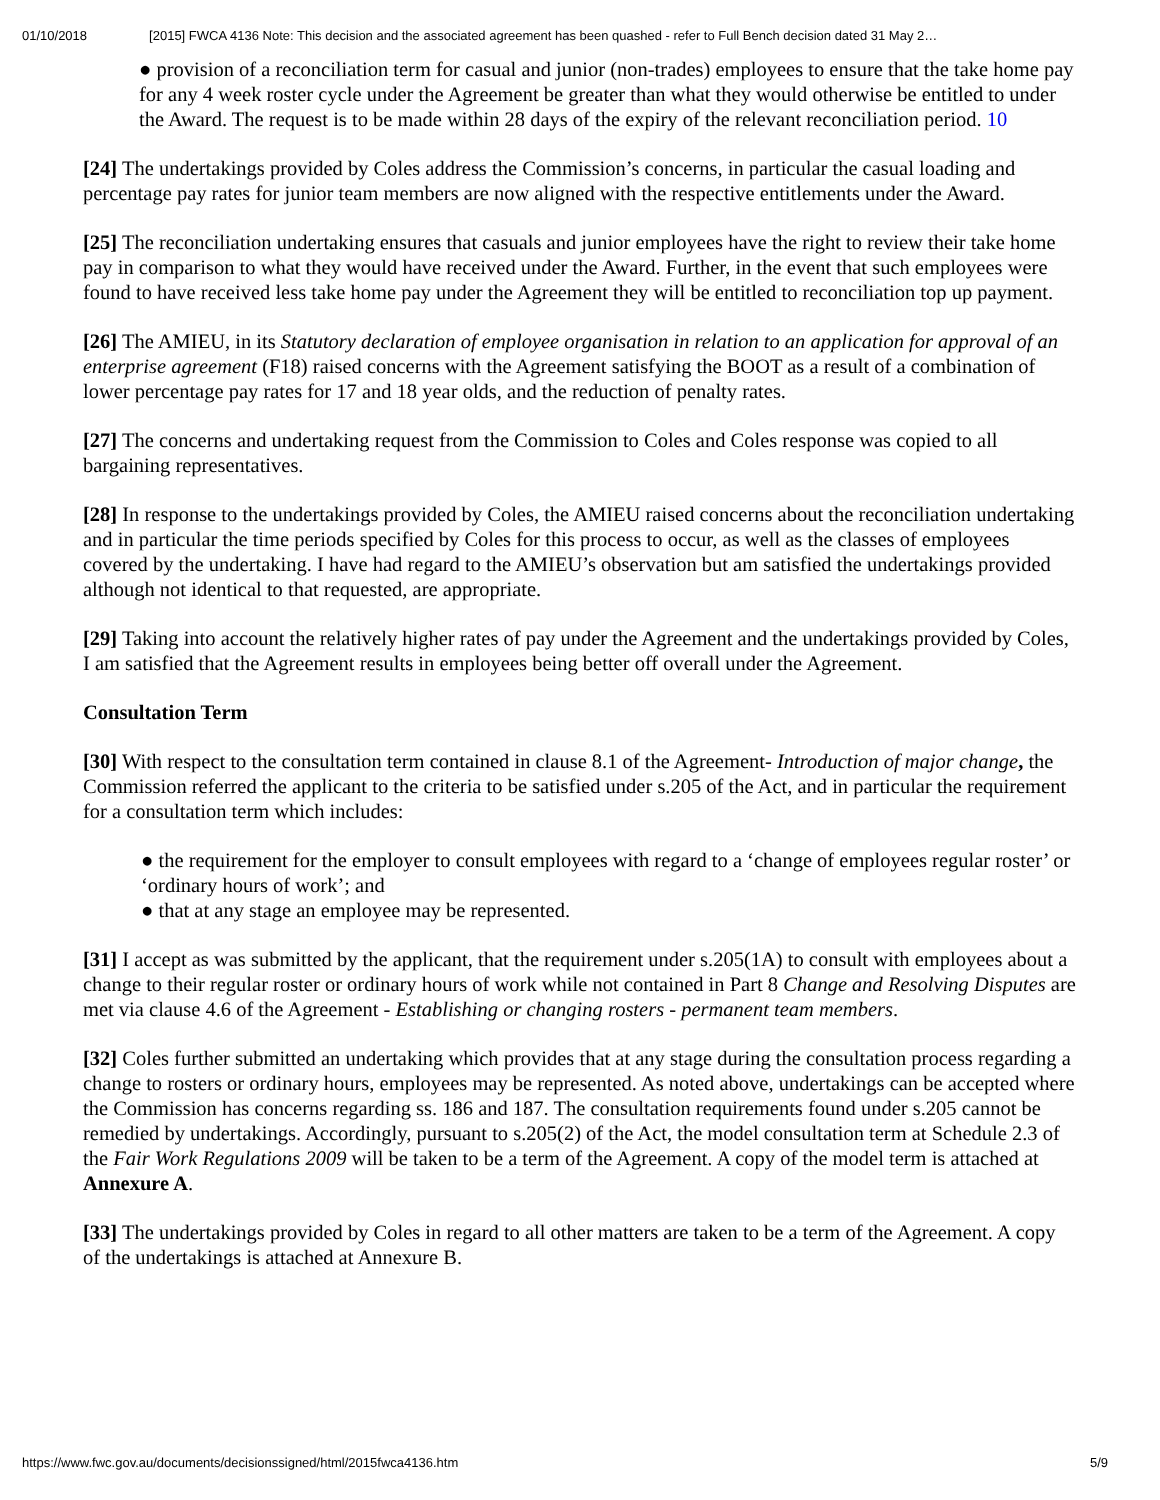01/10/2018 [2015] FWCA 4136 Note: This decision and the associated agreement has been quashed - refer to Full Bench decision dated 31 May 2…
● provision of a reconciliation term for casual and junior (non-trades) employees to ensure that the take home pay for any 4 week roster cycle under the Agreement be greater than what they would otherwise be entitled to under the Award. The request is to be made within 28 days of the expiry of the relevant reconciliation period. 10
[24] The undertakings provided by Coles address the Commission’s concerns, in particular the casual loading and percentage pay rates for junior team members are now aligned with the respective entitlements under the Award.
[25] The reconciliation undertaking ensures that casuals and junior employees have the right to review their take home pay in comparison to what they would have received under the Award. Further, in the event that such employees were found to have received less take home pay under the Agreement they will be entitled to reconciliation top up payment.
[26] The AMIEU, in its Statutory declaration of employee organisation in relation to an application for approval of an enterprise agreement (F18) raised concerns with the Agreement satisfying the BOOT as a result of a combination of lower percentage pay rates for 17 and 18 year olds, and the reduction of penalty rates.
[27] The concerns and undertaking request from the Commission to Coles and Coles response was copied to all bargaining representatives.
[28] In response to the undertakings provided by Coles, the AMIEU raised concerns about the reconciliation undertaking and in particular the time periods specified by Coles for this process to occur, as well as the classes of employees covered by the undertaking. I have had regard to the AMIEU’s observation but am satisfied the undertakings provided although not identical to that requested, are appropriate.
[29] Taking into account the relatively higher rates of pay under the Agreement and the undertakings provided by Coles, I am satisfied that the Agreement results in employees being better off overall under the Agreement.
Consultation Term
[30] With respect to the consultation term contained in clause 8.1 of the Agreement- Introduction of major change, the Commission referred the applicant to the criteria to be satisfied under s.205 of the Act, and in particular the requirement for a consultation term which includes:
● the requirement for the employer to consult employees with regard to a ‘change of employees regular roster’ or ‘ordinary hours of work’; and
● that at any stage an employee may be represented.
[31] I accept as was submitted by the applicant, that the requirement under s.205(1A) to consult with employees about a change to their regular roster or ordinary hours of work while not contained in Part 8 Change and Resolving Disputes are met via clause 4.6 of the Agreement - Establishing or changing rosters - permanent team members.
[32] Coles further submitted an undertaking which provides that at any stage during the consultation process regarding a change to rosters or ordinary hours, employees may be represented. As noted above, undertakings can be accepted where the Commission has concerns regarding ss. 186 and 187. The consultation requirements found under s.205 cannot be remedied by undertakings. Accordingly, pursuant to s.205(2) of the Act, the model consultation term at Schedule 2.3 of the Fair Work Regulations 2009 will be taken to be a term of the Agreement. A copy of the model term is attached at Annexure A.
[33] The undertakings provided by Coles in regard to all other matters are taken to be a term of the Agreement. A copy of the undertakings is attached at Annexure B.
https://www.fwc.gov.au/documents/decisionssigned/html/2015fwca4136.htm 5/9